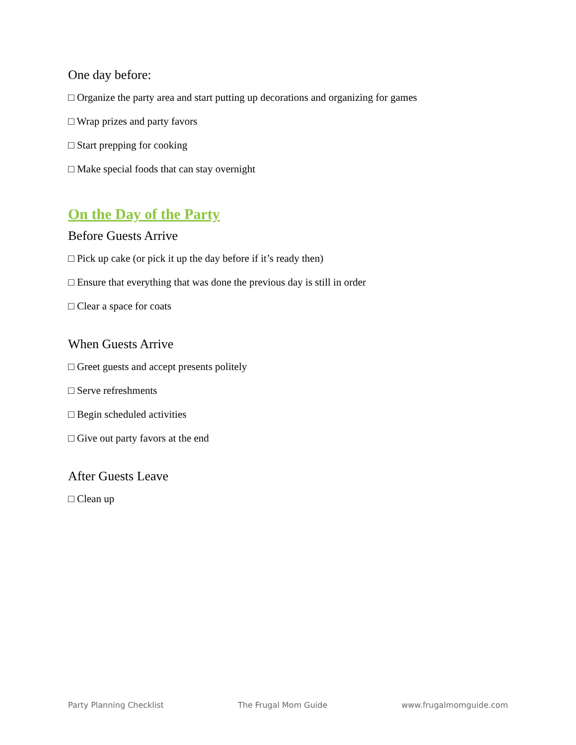One day before:
□ Organize the party area and start putting up decorations and organizing for games
□ Wrap prizes and party favors
□ Start prepping for cooking
□ Make special foods that can stay overnight
On the Day of the Party
Before Guests Arrive
□ Pick up cake (or pick it up the day before if it’s ready then)
□ Ensure that everything that was done the previous day is still in order
□ Clear a space for coats
When Guests Arrive
□ Greet guests and accept presents politely
□ Serve refreshments
□ Begin scheduled activities
□ Give out party favors at the end
After Guests Leave
□ Clean up
Party Planning Checklist The Frugal Mom Guide www.frugalmomguide.com